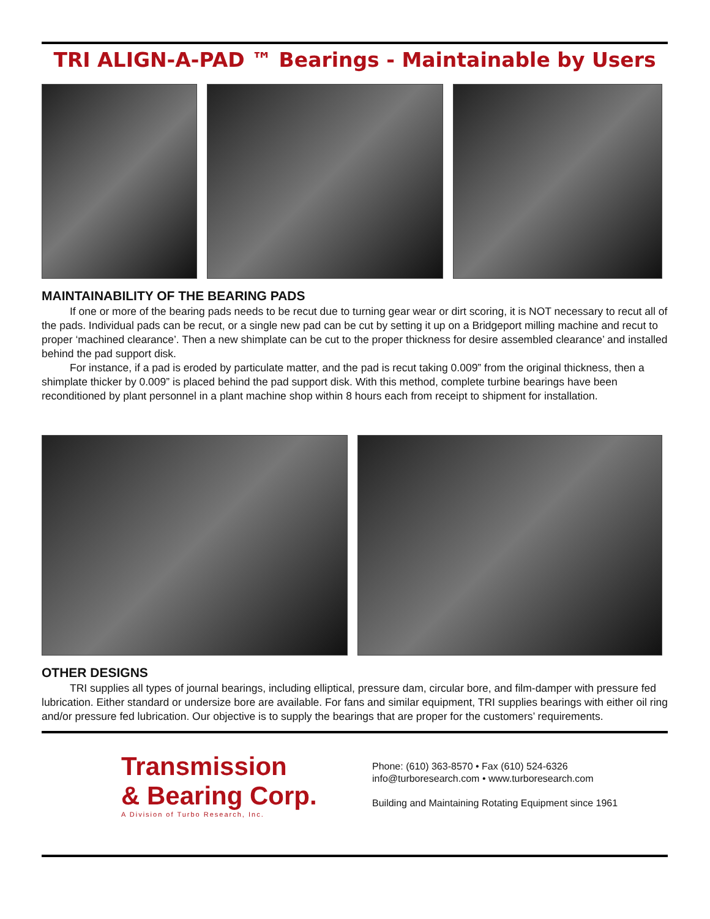TRI ALIGN-A-PAD ™ Bearings - Maintainable by Users
MAINTAINABILITY OF THE BEARING PADS
If one or more of the bearing pads needs to be recut due to turning gear wear or dirt scoring, it is NOT necessary to recut all of the pads. Individual pads can be recut, or a single new pad can be cut by setting it up on a Bridgeport milling machine and recut to proper ‘machined clearance’. Then a new shimplate can be cut to the proper thickness for desire assembled clearance’ and installed behind the pad support disk.
For instance, if a pad is eroded by particulate matter, and the pad is recut taking 0.009” from the original thickness, then a shimplate thicker by 0.009” is placed behind the pad support disk. With this method, complete turbine bearings have been reconditioned by plant personnel in a plant machine shop within 8 hours each from receipt to shipment for installation.
OTHER DESIGNS
TRI supplies all types of journal bearings, including elliptical, pressure dam, circular bore, and film-damper with pressure fed lubrication. Either standard or undersize bore are available. For fans and similar equipment, TRI supplies bearings with either oil ring and/or pressure fed lubrication. Our objective is to supply the bearings that are proper for the customers’ requirements.
Transmission
& Bearing Corp.
A Division of Turbo Research, Inc.
Phone: (610) 363-8570 • Fax (610) 524-6326
info@turboresearch.com • www.turboresearch.com
Building and Maintaining Rotating Equipment since 1961